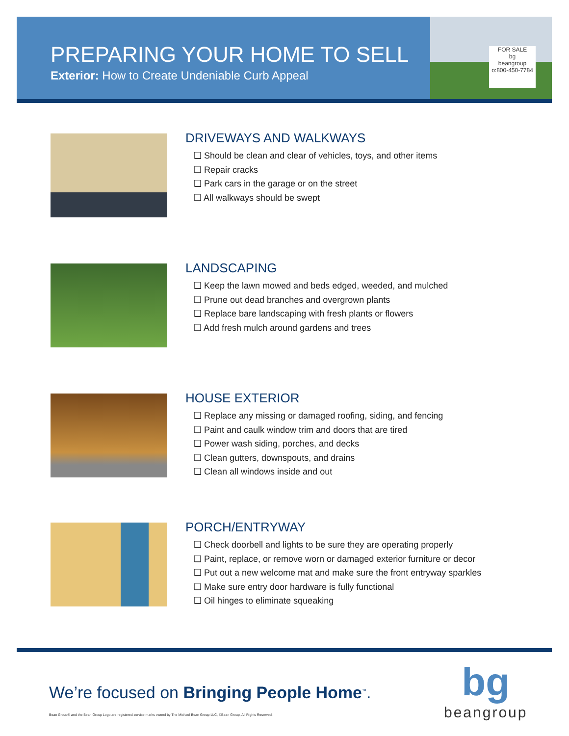PREPARING YOUR HOME TO SELL
Exterior: How to Create Undeniable Curb Appeal
FOR SALE
bg
beangroup
o:800-450-7784
DRIVEWAYS AND WALKWAYS
❑ Should be clean and clear of vehicles, toys, and other items
❑ Repair cracks
❑ Park cars in the garage or on the street
❑ All walkways should be swept
LANDSCAPING
❑ Keep the lawn mowed and beds edged, weeded, and mulched
❑ Prune out dead branches and overgrown plants
❑ Replace bare landscaping with fresh plants or flowers
❑ Add fresh mulch around gardens and trees
HOUSE EXTERIOR
❑ Replace any missing or damaged roofing, siding, and fencing
❑ Paint and caulk window trim and doors that are tired
❑ Power wash siding, porches, and decks
❑ Clean gutters, downspouts, and drains
❑ Clean all windows inside and out
PORCH/ENTRYWAY
❑ Check doorbell and lights to be sure they are operating properly
❑ Paint, replace, or remove worn or damaged exterior furniture or decor
❑ Put out a new welcome mat and make sure the front entryway sparkles
❑ Make sure entry door hardware is fully functional
❑ Oil hinges to eliminate squeaking
We’re focused on Bringing People Home<sup>™</sup>.
Bean Group® and the Bean Group Logo are registered service marks owned by The Michael Bean Group LLC, ©Bean Group, All Rights Reserved.
bg
beangroup